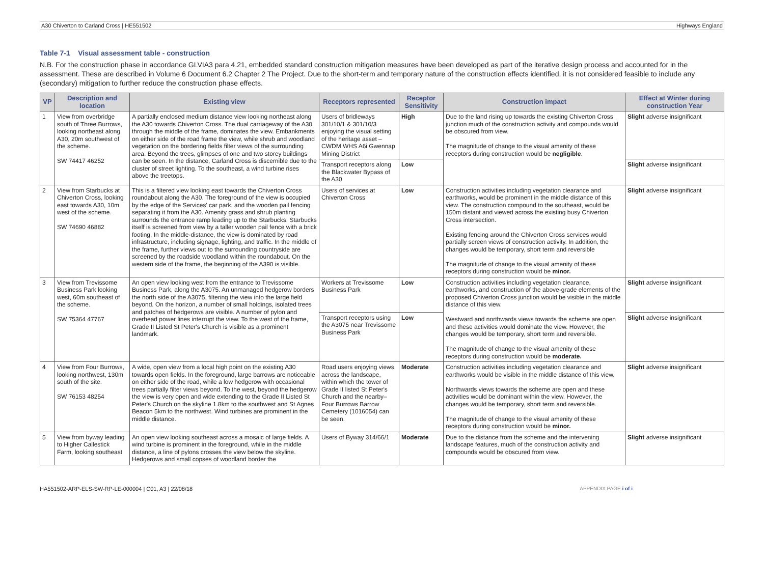A30 Chiverton to Carland Cross | HE551502 Highways England
Table 7-1 Visual assessment table - construction
N.B. For the construction phase in accordance GLVIA3 para 4.21, embedded standard construction mitigation measures have been developed as part of the iterative design process and accounted for in the assessment. These are described in Volume 6 Document 6.2 Chapter 2 The Project. Due to the short-term and temporary nature of the construction effects identified, it is not considered feasible to include any (secondary) mitigation to further reduce the construction phase effects.
| VP | Description and location | Existing view | Receptors represented | Receptor Sensitivity | Construction impact | Effect at Winter during construction Year |
| --- | --- | --- | --- | --- | --- | --- |
| 1 | View from overbridge south of Three Burrows, looking northeast along A30, 20m southwest of the scheme. SW 74417 46252 | A partially enclosed medium distance view looking northeast along the A30 towards Chiverton Cross. The dual carriageway of the A30 through the middle of the frame, dominates the view. Embankments on either side of the road frame the view, while shrub and woodland vegetation on the bordering fields filter views of the surrounding area. Beyond the trees, glimpses of one and two storey buildings can be seen. In the distance, Carland Cross is discernible due to the cluster of street lighting. To the southeast, a wind turbine rises above the treetops. | Users of bridleways 301/10/1 & 301/10/3 enjoying the visual setting of the heritage asset – CWDM WHS A6i Gwennap Mining District | High | Due to the land rising up towards the existing Chiverton Cross junction much of the construction activity and compounds would be obscured from view. The magnitude of change to the visual amenity of these receptors during construction would be negligible . | Slight adverse insignificant |
| | | | Transport receptors along the Blackwater Bypass of the A30 | Low | | Slight adverse insignificant |
| 2 | View from Starbucks at Chiverton Cross, looking east towards A30, 10m west of the scheme. SW 74690 46882 | This is a filtered view looking east towards the Chiverton Cross roundabout along the A30. The foreground of the view is occupied by the edge of the Services' car park, and the wooden pail fencing separating it from the A30. Amenity grass and shrub planting surrounds the entrance ramp leading up to the Starbucks. Starbucks itself is screened from view by a taller wooden pail fence with a brick footing. In the middle-distance, the view is dominated by road infrastructure, including signage, lighting, and traffic. In the middle of the frame, further views out to the surrounding countryside are screened by the roadside woodland within the roundabout. On the western side of the frame, the beginning of the A390 is visible. | Users of services at Chiverton Cross | Low | Construction activities including vegetation clearance and earthworks, would be prominent in the middle distance of this view. The construction compound to the southeast, would be 150m distant and viewed across the existing busy Chiverton Cross intersection. Existing fencing around the Chiverton Cross services would partially screen views of construction activity. In addition, the changes would be temporary, short term and reversible The magnitude of change to the visual amenity of these receptors during construction would be minor. | Slight adverse insignificant |
| 3 | View from Trevissome Business Park looking west, 60m southeast of the scheme. SW 75364 47767 | An open view looking west from the entrance to Trevissome Business Park, along the A3075. An unmanaged hedgerow borders the north side of the A3075, filtering the view into the large field beyond. On the horizon, a number of small holdings, isolated trees and patches of hedgerows are visible. A number of pylon and overhead power lines interrupt the view. To the west of the frame, Grade II Listed St Peter's Church is visible as a prominent landmark. | Workers at Trevissome Business Park | Low | Construction activities including vegetation clearance, earthworks, and construction of the above-grade elements of the proposed Chiverton Cross junction would be visible in the middle distance of this view. Westward and northwards views towards the scheme are open and these activities would dominate the view. However, the changes would be temporary, short term and reversible. The magnitude of change to the visual amenity of these receptors during construction would be moderate. | Slight adverse insignificant |
| | | | Transport receptors using the A3075 near Trevissome Business Park | Low | | Slight adverse insignificant |
| 4 | View from Four Burrows, looking northwest, 130m south of the site. SW 76153 48254 | A wide, open view from a local high point on the existing A30 towards open fields. In the foreground, large barrows are noticeable on either side of the road, while a low hedgerow with occasional trees partially filter views beyond. To the west, beyond the hedgerow the view is very open and wide extending to the Grade II Listed St Peter's Church on the skyline 1.8km to the southwest and St Agnes Beacon 5km to the northwest. Wind turbines are prominent in the middle distance. | Road users enjoying views across the landscape, within which the tower of Grade II listed St Peter's Church and the nearby– Four Burrows Barrow Cemetery (1016054) can be seen. | Moderate | Construction activities including vegetation clearance and earthworks would be visible in the middle distance of this view. Northwards views towards the scheme are open and these activities would be dominant within the view. However, the changes would be temporary, short term and reversible. The magnitude of change to the visual amenity of these receptors during construction would be minor. | Slight adverse insignificant |
| 5 | View from byway leading to Higher Callestick Farm, looking southeast | An open view looking southeast across a mosaic of large fields. A wind turbine is prominent in the foreground, while in the middle distance, a line of pylons crosses the view below the skyline. Hedgerows and small copses of woodland border the | Users of Byway 314/66/1 | Moderate | Due to the distance from the scheme and the intervening landscape features, much of the construction activity and compounds would be obscured from view. | Slight adverse insignificant |
HA551502-ARP-ELS-SW-RP-LE-000004 | C01, A3 | 22/08/18 APPENDIX PAGE i of i